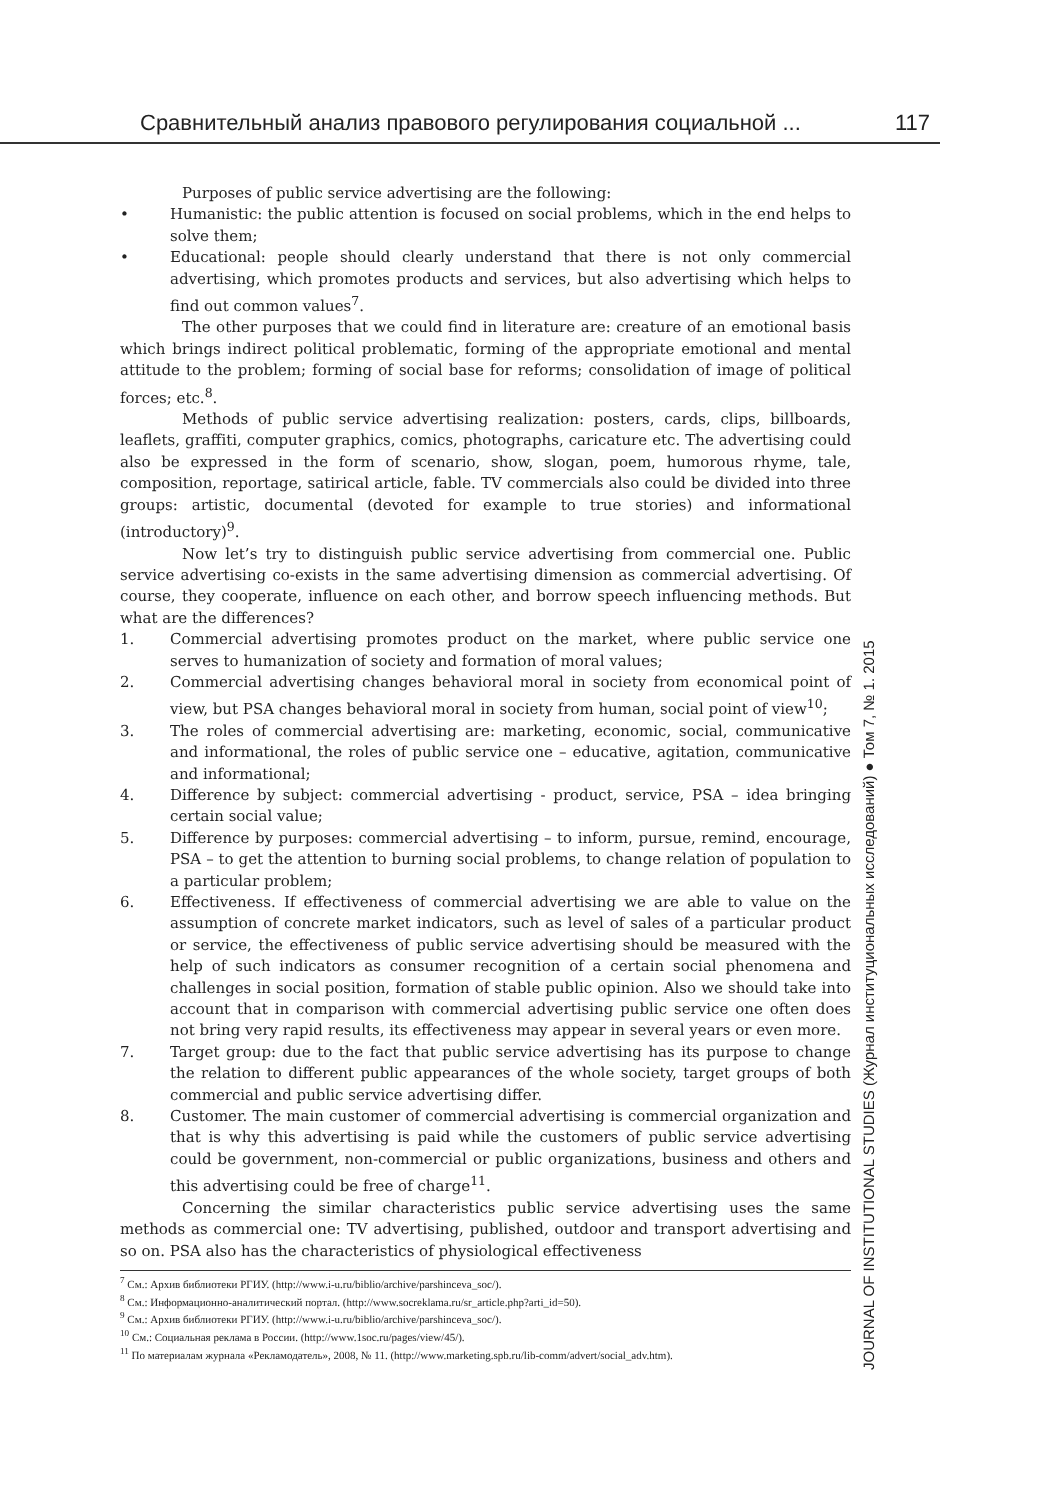Сравнительный анализ правового регулирования социальной ... 117
Purposes of public service advertising are the following:
• Humanistic: the public attention is focused on social problems, which in the end helps to solve them;
• Educational: people should clearly understand that there is not only commercial advertising, which promotes products and services, but also advertising which helps to find out common values<sup>7</sup>.
The other purposes that we could find in literature are: creature of an emotional basis which brings indirect political problematic, forming of the appropriate emotional and mental attitude to the problem; forming of social base for reforms; consolidation of image of political forces; etc.<sup>8</sup>.
Methods of public service advertising realization: posters, cards, clips, billboards, leaflets, graffiti, computer graphics, comics, photographs, caricature etc. The advertising could also be expressed in the form of scenario, show, slogan, poem, humorous rhyme, tale, composition, reportage, satirical article, fable. TV commercials also could be divided into three groups: artistic, documental (devoted for example to true stories) and informational (introductory)<sup>9</sup>.
Now let’s try to distinguish public service advertising from commercial one. Public service advertising co-exists in the same advertising dimension as commercial advertising. Of course, they cooperate, influence on each other, and borrow speech influencing methods. But what are the differences?
1. Commercial advertising promotes product on the market, where public service one serves to humanization of society and formation of moral values;
2. Commercial advertising changes behavioral moral in society from economical point of view, but PSA changes behavioral moral in society from human, social point of view<sup>10</sup>;
3. The roles of commercial advertising are: marketing, economic, social, communicative and informational, the roles of public service one – educative, agitation, communicative and informational;
4. Difference by subject: commercial advertising - product, service, PSA – idea bringing certain social value;
5. Difference by purposes: commercial advertising – to inform, pursue, remind, encourage, PSA – to get the attention to burning social problems, to change relation of population to a particular problem;
6. Effectiveness. If effectiveness of commercial advertising we are able to value on the assumption of concrete market indicators, such as level of sales of a particular product or service, the effectiveness of public service advertising should be measured with the help of such indicators as consumer recognition of a certain social phenomena and challenges in social position, formation of stable public opinion. Also we should take into account that in comparison with commercial advertising public service one often does not bring very rapid results, its effectiveness may appear in several years or even more.
7. Target group: due to the fact that public service advertising has its purpose to change the relation to different public appearances of the whole society, target groups of both commercial and public service advertising differ.
8. Customer. The main customer of commercial advertising is commercial organization and that is why this advertising is paid while the customers of public service advertising could be government, non-commercial or public organizations, business and others and this advertising could be free of charge<sup>11</sup>.
Concerning the similar characteristics public service advertising uses the same methods as commercial one: TV advertising, published, outdoor and transport advertising and so on. PSA also has the characteristics of physiological effectiveness
<sup>7</sup> См.: Архив библиотеки РГИУ. (http://www.i-u.ru/biblio/archive/parshinceva_soc/).
<sup>8</sup> См.: Информационно-аналитический портал. (http://www.socreklama.ru/sr_article.php?arti_id=50).
<sup>9</sup> См.: Архив библиотеки РГИУ. (http://www.i-u.ru/biblio/archive/parshinceva_soc/).
<sup>10</sup> См.: Социальная реклама в России. (http://www.1soc.ru/pages/view/45/).
<sup>11</sup> По материалам журнала «Рекламодатель», 2008, № 11. (http://www.marketing.spb.ru/lib-comm/advert/social_adv.htm).
JOURNAL OF INSTITUTIONAL STUDIES (Журнал институциональных исследований) ● Том 7, № 1. 2015